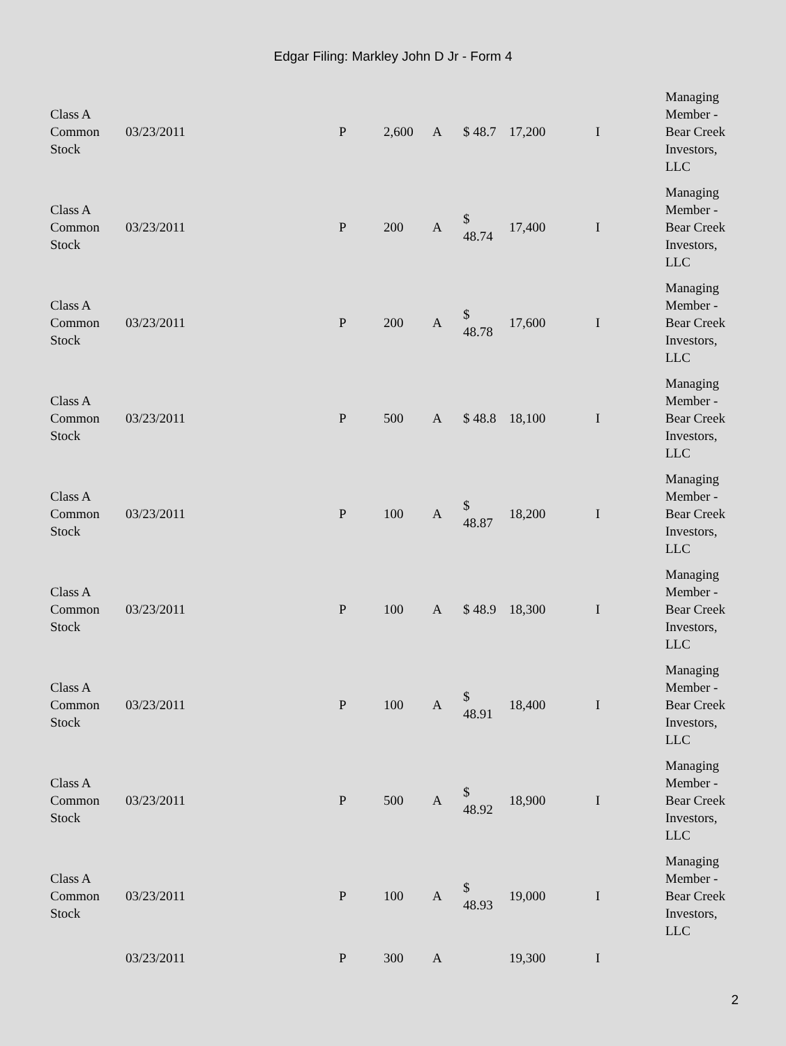Edgar Filing: Markley John D Jr - Form 4
| Class A Common Stock | 03/23/2011 | P | 2,600 | A | $ 48.7 | 17,200 | I | Managing Member - Bear Creek Investors, LLC |
| Class A Common Stock | 03/23/2011 | P | 200 | A | $ 48.74 | 17,400 | I | Managing Member - Bear Creek Investors, LLC |
| Class A Common Stock | 03/23/2011 | P | 200 | A | $ 48.78 | 17,600 | I | Managing Member - Bear Creek Investors, LLC |
| Class A Common Stock | 03/23/2011 | P | 500 | A | $ 48.8 | 18,100 | I | Managing Member - Bear Creek Investors, LLC |
| Class A Common Stock | 03/23/2011 | P | 100 | A | $ 48.87 | 18,200 | I | Managing Member - Bear Creek Investors, LLC |
| Class A Common Stock | 03/23/2011 | P | 100 | A | $ 48.9 | 18,300 | I | Managing Member - Bear Creek Investors, LLC |
| Class A Common Stock | 03/23/2011 | P | 100 | A | $ 48.91 | 18,400 | I | Managing Member - Bear Creek Investors, LLC |
| Class A Common Stock | 03/23/2011 | P | 500 | A | $ 48.92 | 18,900 | I | Managing Member - Bear Creek Investors, LLC |
| Class A Common Stock | 03/23/2011 | P | 100 | A | $ 48.93 | 19,000 | I | Managing Member - Bear Creek Investors, LLC |
| | 03/23/2011 | P | 300 | A | | 19,300 | I | |
2